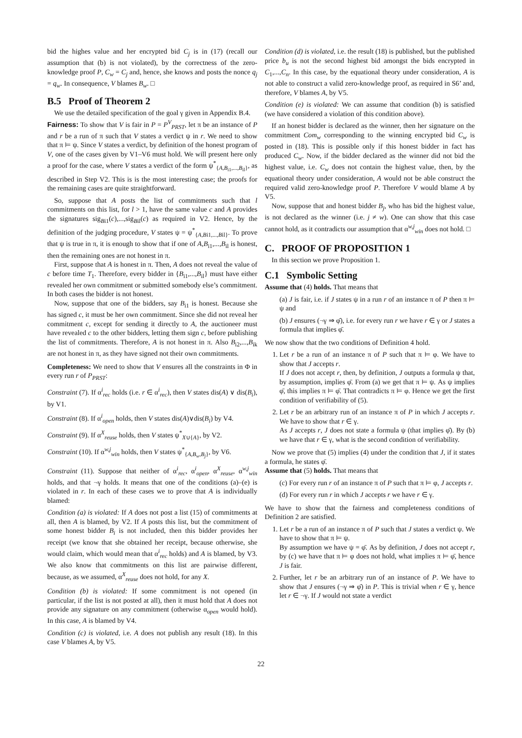bid the highes value and her encrypted bid C<sub>j</sub> is in (17) (recall our assumption that (b) is not violated), by the correctness of the zero-knowledge proof P, C<sub>w</sub> = C<sub>j</sub> and, hence, she knows and posts the nonce q<sub>j</sub> = q<sub>w</sub>. In consequence, V blames B<sub>w</sub>. □
B.5 Proof of Theorem 2
We use the detailed specification of the goal γ given in Appendix B.4.
Fairness: To show that V is fair in P = P<sup>V</sup><sub>PRST</sub>, let π be an instance of P and r be a run of π such that V states a verdict ψ in r. We need to show that π ⊨ ψ. Since V states a verdict, by definition of the honest program of V, one of the cases given by V1–V6 must hold. We will present here only a proof for the case, where V states a verdict of the form ψ<sup>*</sup><sub>{A,B<sub>i1</sub>,...,B<sub>il</sub>}</sub>, as described in Step V2. This is is the most interesting case; the proofs for the remaining cases are quite straightforward.
So, suppose that A posts the list of commitments such that l commitments on this list, for l > 1, have the same value c and A provides the signatures sig<sub>Bi1</sub>(c),...,sig<sub>Bil</sub>(c) as required in V2. Hence, by the definition of the judging procedure, V states ψ = ψ<sup>*</sup><sub>{A,Bi1,...,Bil}</sub>. To prove that ψ is true in π, it is enough to show that if one of A,B<sub>i1</sub>,...,B<sub>il</sub> is honest, then the remaining ones are not honest in π.
First, suppose that A is honest in π. Then, A does not reveal the value of c before time T<sub>1</sub>. Therefore, every bidder in {B<sub>i1</sub>,...,B<sub>il</sub>} must have either revealed her own commitment or submitted somebody else’s commitment. In both cases the bidder is not honest.
Now, suppose that one of the bidders, say B<sub>i1</sub> is honest. Because she has signed c, it must be her own commitment. Since she did not reveal her commitment c, except for sending it directly to A, the auctioneer must have revealed c to the other bidders, letting them sign c, before publishing the list of commitments. Therefore, A is not honest in π. Also B<sub>i2</sub>,...,B<sub>ik</sub> are not honest in π, as they have signed not their own commitments.
Completeness: We need to show that V ensures all the constraints in Φ in every run r of P<sub>PRST</sub>:
Constraint (7). If α<sup>i</sup><sub>rec</sub> holds (i.e. r ∈ α<sup>i</sup><sub>rec</sub>), then V states dis(A) ∨ dis(B<sub>i</sub>), by V1.
Constraint (8). If α<sup>i</sup><sub>open</sub> holds, then V states dis(A)∨dis(B<sub>i</sub>) by V4.
Constraint (9). If α<sup>X</sup><sub>reuse</sub> holds, then V states ψ<sup>*</sup><sub>X∪{A}</sub>, by V2.
Constraint (10). If α<sup>w,j</sup><sub>win</sub> holds, then V states ψ<sup>*</sup><sub>{A,B<sub>w</sub>,B<sub>j</sub>}</sub>, by V6.
Constraint (11). Suppose that neither of α<sup>i</sup><sub>rec</sub>, α<sup>i</sup><sub>open</sub>, α<sup>X</sup><sub>reuse</sub>, α<sup>w,j</sup><sub>win</sub> holds, and that ¬γ holds. It means that one of the conditions (a)–(e) is violated in r. In each of these cases we to prove that A is individually blamed:
Condition (a) is violated: If A does not post a list (15) of commitments at all, then A is blamed, by V2. If A posts this list, but the commitment of some honest bidder B<sub>i</sub> is not included, then this bidder provides her receipt (we know that she obtained her receipt, because otherwise, she would claim, which would mean that α<sup>i</sup><sub>rec</sub> holds) and A is blamed, by V3. We also know that commitments on this list are pairwise different, because, as we assumed, α<sup>X</sup><sub>reuse</sub> does not hold, for any X.
Condition (b) is violated: If some commitment is not opened (in particular, if the list is not posted at all), then it must hold that A does not provide any signature on any commitment (otherwise α<sub>open</sub> would hold). In this case, A is blamed by V4.
Condition (c) is violated, i.e. A does not publish any result (18). In this case V blames A, by V5.
Condition (d) is violated, i.e. the result (18) is published, but the published price b<sub>u</sub> is not the second highest bid amongst the bids encrypted in C<sub>1</sub>,...,C<sub>n</sub>. In this case, by the equational theory under consideration, A is not able to construct a valid zero-knowledge proof, as required in S6’ and, therefore, V blames A, by V5.
Condition (e) is violated: We can assume that condition (b) is satisfied (we have considered a violation of this condition above).
If an honest bidder is declared as the winner, then her signature on the commitment Com<sub>w</sub> corresponding to the winning encrypted bid C<sub>w</sub> is posted in (18). This is possible only if this honest bidder in fact has produced C<sub>w</sub>. Now, if the bidder declared as the winner did not bid the highest value, i.e. C<sub>w</sub> does not contain the highest value, then, by the equational theory under consideration, A would not be able construct the required valid zero-knowledge proof P. Therefore V would blame A by V5.
Now, suppose that and honest bidder B<sub>j</sub>, who has bid the highest value, is not declared as the winner (i.e. j ≠ w). One can show that this case cannot hold, as it contradicts our assumption that α<sup>w,j</sup><sub>win</sub> does not hold. □
C. PROOF OF PROPOSITION 1
In this section we prove Proposition 1.
C.1 Symbolic Setting
Assume that (4) holds. That means that
(a) J is fair, i.e. if J states ψ in a run r of an instance π of P then π ⊨ ψ and
(b) J ensures (¬γ ⇒ φ̄), i.e. for every run r we have r ∈ γ or J states a formula that implies φ̄.
We now show that the two conditions of Definition 4 hold.
1. Let r be a run of an instance π of P such that π ⊨ φ. We have to show that J accepts r.
If J does not accept r, then, by definition, J outputs a formula ψ that, by assumption, implies φ̄. From (a) we get that π ⊨ ψ. As ψ implies φ̄, this implies π ⊨ φ̄. That contradicts π ⊨ φ. Hence we get the first condition of verifiability of (5).
2. Let r be an arbitrary run of an instance π of P in which J accepts r. We have to show that r ∈ γ.
As J accepts r, J does not state a formula ψ (that implies φ̄). By (b) we have that r ∈ γ, what is the second condition of verifiability.
Now we prove that (5) implies (4) under the condition that J, if it states a formula, he states φ̄.
Assume that (5) holds. That means that
(c) For every run r of an instance π of P such that π ⊨ φ, J accepts r.
(d) For every run r in which J accepts r we have r ∈ γ.
We have to show that the fairness and completeness conditions of Definition 2 are satisfied.
1. Let r be a run of an instance π of P such that J states a verdict ψ. We have to show that π ⊨ ψ.
By assumption we have ψ = φ̄. As by definition, J does not accept r, by (c) we have that π ⊨ φ does not hold, what implies π ⊨ φ̄, hence J is fair.
2. Further, let r be an arbitrary run of an instance of P. We have to show that J ensures (¬γ ⇒ φ̄) in P. This is trivial when r ∈ γ, hence let r ∈ ¬γ. If J would not state a verdict
22